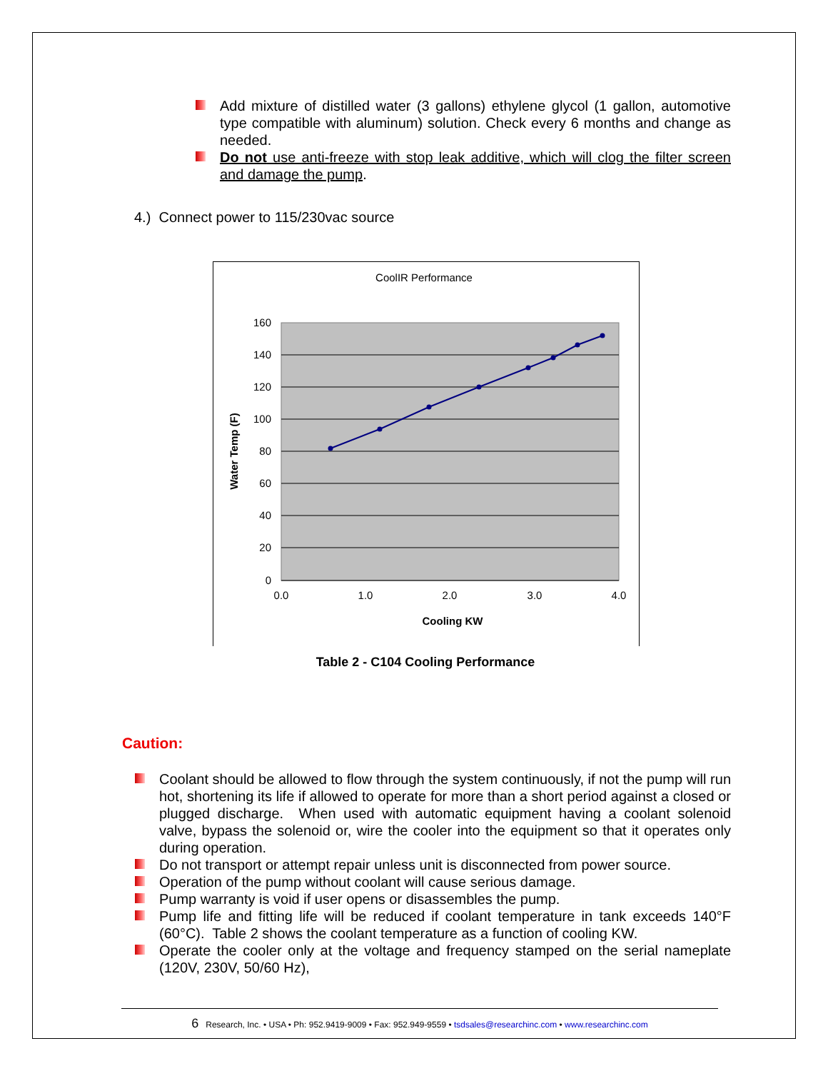Add mixture of distilled water (3 gallons) ethylene glycol (1 gallon, automotive type compatible with aluminum) solution. Check every 6 months and change as needed.
Do not use anti-freeze with stop leak additive, which will clog the filter screen and damage the pump.
4.) Connect power to 115/230vac source
CoolIR Performance
160
140
120
100
80
60
40
20
0
0.0
1.0
2.0
3.0
4.0
Cooling KW
Water Temp (F)
Table 2 - C104 Cooling Performance
Caution:
Coolant should be allowed to flow through the system continuously, if not the pump will run hot, shortening its life if allowed to operate for more than a short period against a closed or plugged discharge. When used with automatic equipment having a coolant solenoid valve, bypass the solenoid or, wire the cooler into the equipment so that it operates only during operation.
Do not transport or attempt repair unless unit is disconnected from power source.
Operation of the pump without coolant will cause serious damage.
Pump warranty is void if user opens or disassembles the pump.
Pump life and fitting life will be reduced if coolant temperature in tank exceeds 140°F (60°C). Table 2 shows the coolant temperature as a function of cooling KW.
Operate the cooler only at the voltage and frequency stamped on the serial nameplate (120V, 230V, 50/60 Hz),
6 Research, Inc. • USA • Ph: 952.9419-9009 • Fax: 952.949-9559 • tsdsales@researchinc.com • www.researchinc.com